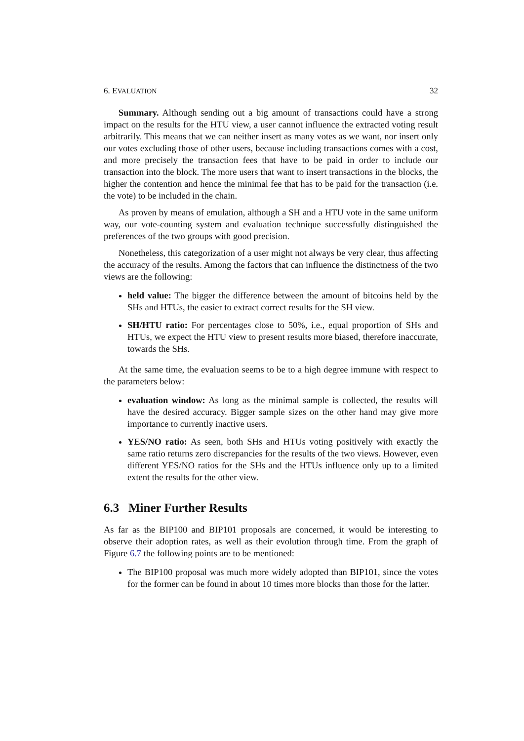6. EVALUATION 32
Summary. Although sending out a big amount of transactions could have a strong impact on the results for the HTU view, a user cannot influence the extracted voting result arbitrarily. This means that we can neither insert as many votes as we want, nor insert only our votes excluding those of other users, because including transactions comes with a cost, and more precisely the transaction fees that have to be paid in order to include our transaction into the block. The more users that want to insert transactions in the blocks, the higher the contention and hence the minimal fee that has to be paid for the transaction (i.e. the vote) to be included in the chain.
As proven by means of emulation, although a SH and a HTU vote in the same uniform way, our vote-counting system and evaluation technique successfully distinguished the preferences of the two groups with good precision.
Nonetheless, this categorization of a user might not always be very clear, thus affecting the accuracy of the results. Among the factors that can influence the distinctness of the two views are the following:
held value: The bigger the difference between the amount of bitcoins held by the SHs and HTUs, the easier to extract correct results for the SH view.
SH/HTU ratio: For percentages close to 50%, i.e., equal proportion of SHs and HTUs, we expect the HTU view to present results more biased, therefore inaccurate, towards the SHs.
At the same time, the evaluation seems to be to a high degree immune with respect to the parameters below:
evaluation window: As long as the minimal sample is collected, the results will have the desired accuracy. Bigger sample sizes on the other hand may give more importance to currently inactive users.
YES/NO ratio: As seen, both SHs and HTUs voting positively with exactly the same ratio returns zero discrepancies for the results of the two views. However, even different YES/NO ratios for the SHs and the HTUs influence only up to a limited extent the results for the other view.
6.3 Miner Further Results
As far as the BIP100 and BIP101 proposals are concerned, it would be interesting to observe their adoption rates, as well as their evolution through time. From the graph of Figure 6.7 the following points are to be mentioned:
The BIP100 proposal was much more widely adopted than BIP101, since the votes for the former can be found in about 10 times more blocks than those for the latter.